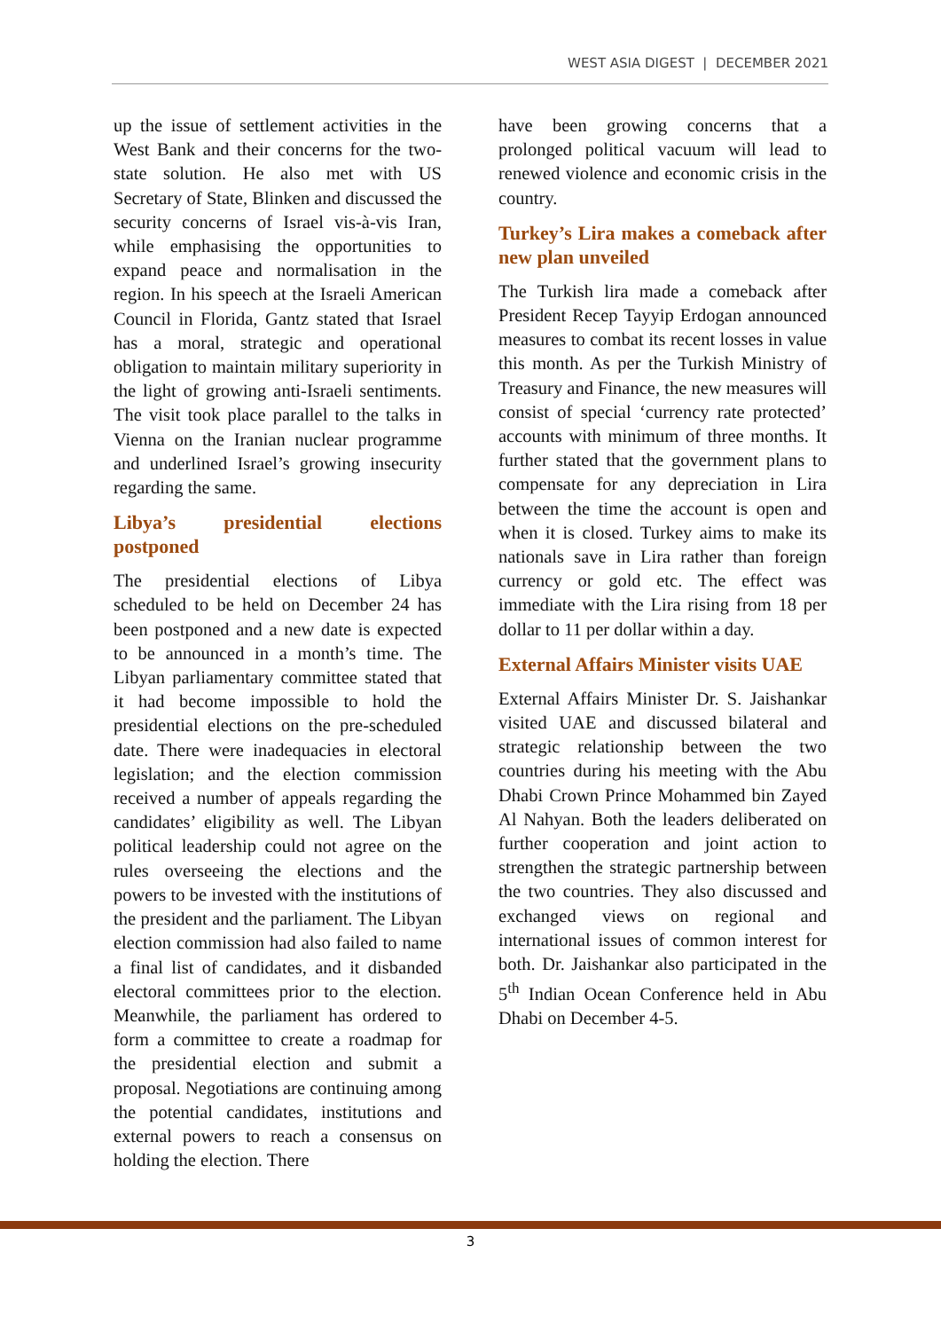WEST ASIA DIGEST | DECEMBER 2021
up the issue of settlement activities in the West Bank and their concerns for the two-state solution. He also met with US Secretary of State, Blinken and discussed the security concerns of Israel vis-à-vis Iran, while emphasising the opportunities to expand peace and normalisation in the region. In his speech at the Israeli American Council in Florida, Gantz stated that Israel has a moral, strategic and operational obligation to maintain military superiority in the light of growing anti-Israeli sentiments. The visit took place parallel to the talks in Vienna on the Iranian nuclear programme and underlined Israel’s growing insecurity regarding the same.
Libya’s presidential elections postponed
The presidential elections of Libya scheduled to be held on December 24 has been postponed and a new date is expected to be announced in a month’s time. The Libyan parliamentary committee stated that it had become impossible to hold the presidential elections on the pre-scheduled date. There were inadequacies in electoral legislation; and the election commission received a number of appeals regarding the candidates’ eligibility as well. The Libyan political leadership could not agree on the rules overseeing the elections and the powers to be invested with the institutions of the president and the parliament. The Libyan election commission had also failed to name a final list of candidates, and it disbanded electoral committees prior to the election. Meanwhile, the parliament has ordered to form a committee to create a roadmap for the presidential election and submit a proposal. Negotiations are continuing among the potential candidates, institutions and external powers to reach a consensus on holding the election. There
have been growing concerns that a prolonged political vacuum will lead to renewed violence and economic crisis in the country.
Turkey’s Lira makes a comeback after new plan unveiled
The Turkish lira made a comeback after President Recep Tayyip Erdogan announced measures to combat its recent losses in value this month. As per the Turkish Ministry of Treasury and Finance, the new measures will consist of special ‘currency rate protected’ accounts with minimum of three months. It further stated that the government plans to compensate for any depreciation in Lira between the time the account is open and when it is closed. Turkey aims to make its nationals save in Lira rather than foreign currency or gold etc. The effect was immediate with the Lira rising from 18 per dollar to 11 per dollar within a day.
External Affairs Minister visits UAE
External Affairs Minister Dr. S. Jaishankar visited UAE and discussed bilateral and strategic relationship between the two countries during his meeting with the Abu Dhabi Crown Prince Mohammed bin Zayed Al Nahyan. Both the leaders deliberated on further cooperation and joint action to strengthen the strategic partnership between the two countries. They also discussed and exchanged views on regional and international issues of common interest for both. Dr. Jaishankar also participated in the 5<sup>th</sup> Indian Ocean Conference held in Abu Dhabi on December 4-5.
3